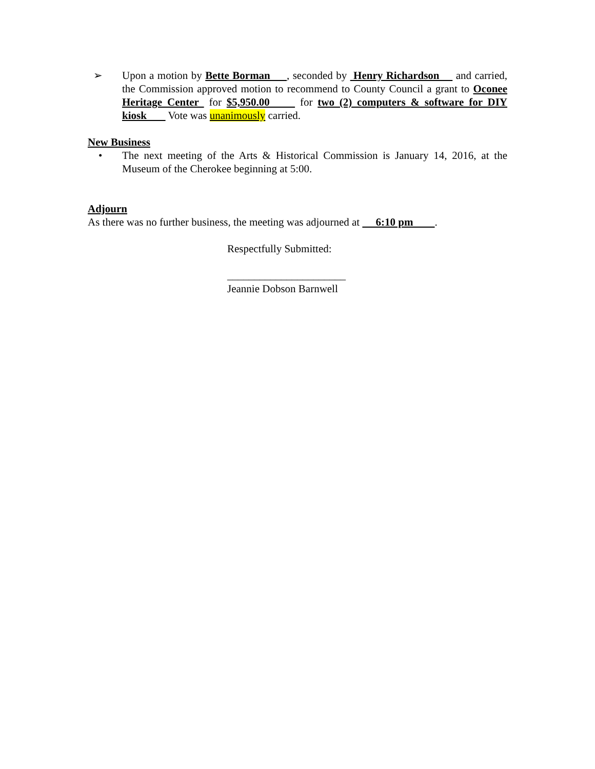➢ Upon a motion by Bette Borman , seconded by Henry Richardson and carried, the Commission approved motion to recommend to County Council a grant to Oconee Heritage Center for $5,950.00 for two (2) computers & software for DIY kiosk Vote was unanimously carried.
New Business
• The next meeting of the Arts & Historical Commission is January 14, 2016, at the Museum of the Cherokee beginning at 5:00.
Adjourn
As there was no further business, the meeting was adjourned at 6:10 pm .
Respectfully Submitted:
______________________
Jeannie Dobson Barnwell